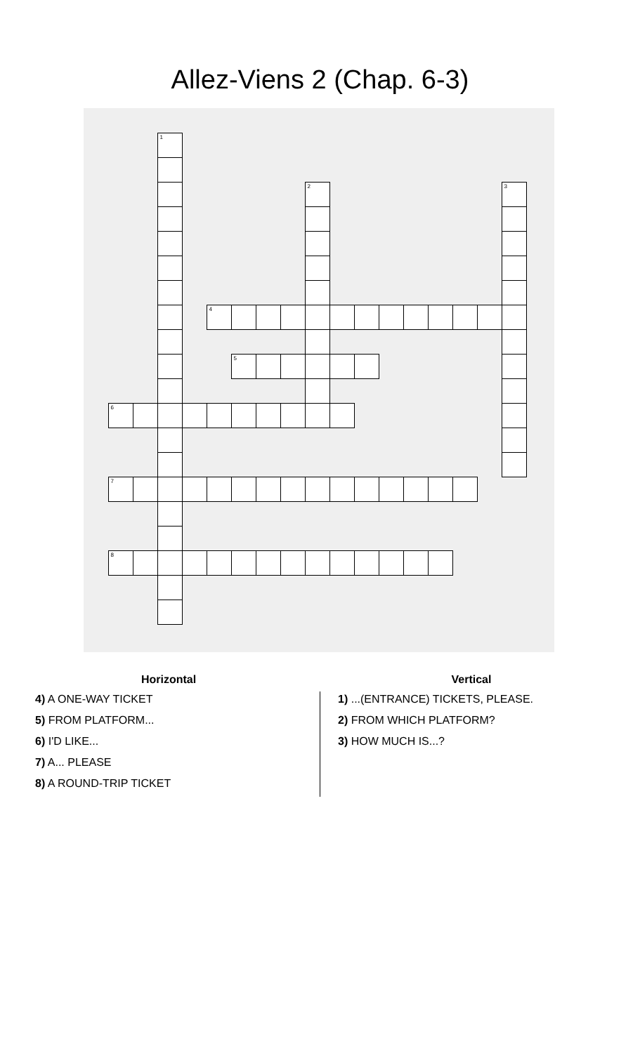Allez-Viens 2 (Chap. 6-3)
1 23 4 5 6 7 8
Horizontal
4) A ONE-WAY TICKET
5) FROM PLATFORM...
6) I'D LIKE...
7) A... PLEASE
8) A ROUND-TRIP TICKET
Vertical
1) ...(ENTRANCE) TICKETS, PLEASE.
2) FROM WHICH PLATFORM?
3) HOW MUCH IS...?